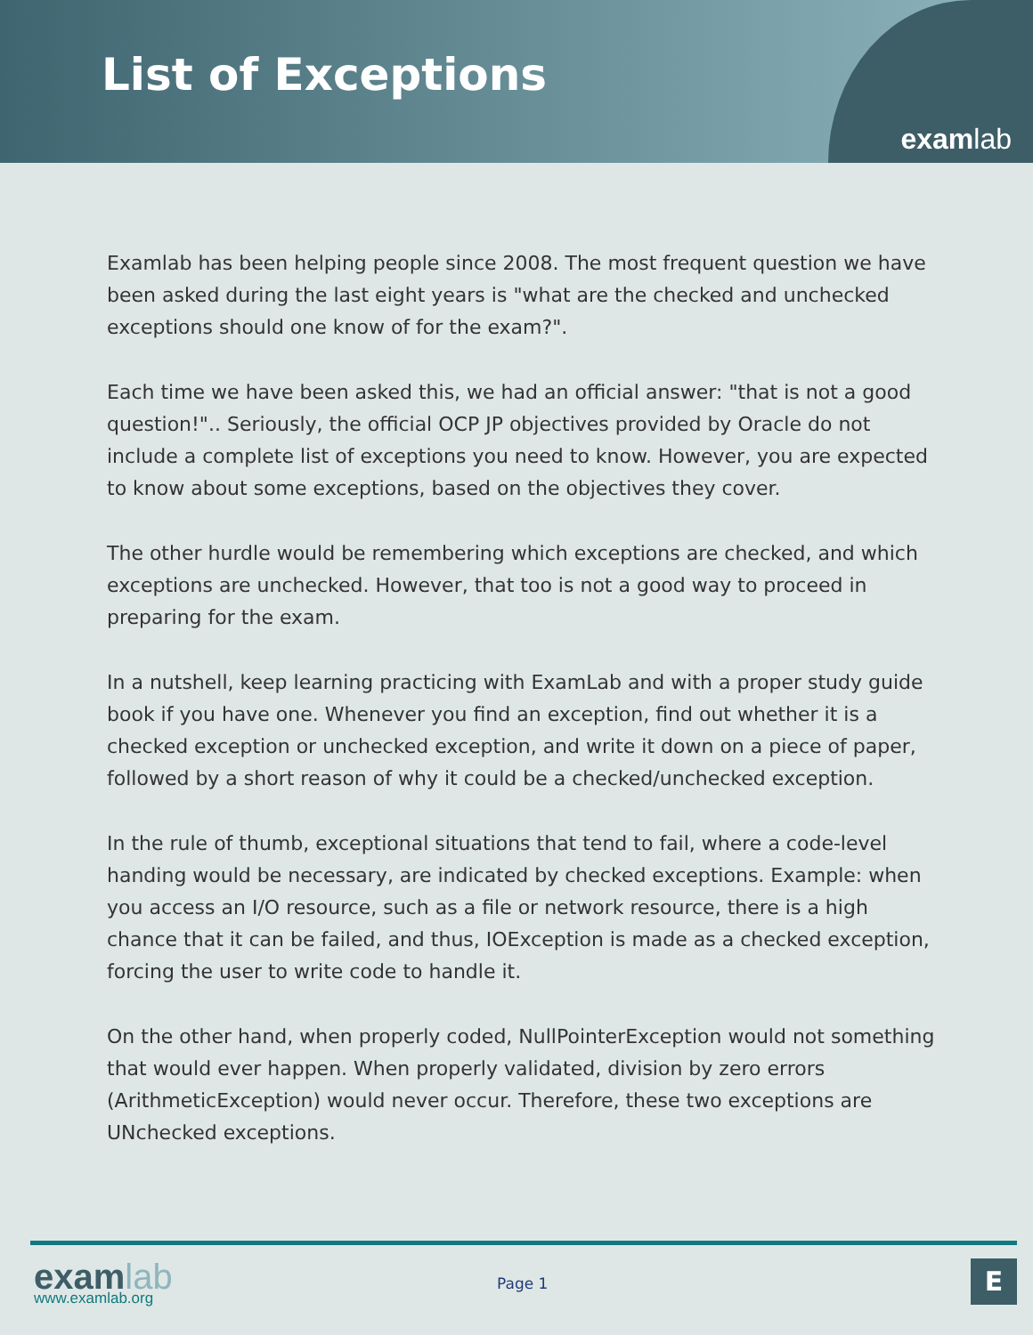List of Exceptions
examlab
Examlab has been helping people since 2008. The most frequent question we have been asked during the last eight years is "what are the checked and unchecked exceptions should one know of for the exam?".
Each time we have been asked this, we had an official answer: "that is not a good question!".. Seriously, the official OCP JP objectives provided by Oracle do not include a complete list of exceptions you need to know. However, you are expected to know about some exceptions, based on the objectives they cover.
The other hurdle would be remembering which exceptions are checked, and which exceptions are unchecked. However, that too is not a good way to proceed in preparing for the exam.
In a nutshell, keep learning practicing with ExamLab and with a proper study guide book if you have one. Whenever you find an exception, find out whether it is a checked exception or unchecked exception, and write it down on a piece of paper, followed by a short reason of why it could be a checked/unchecked exception.
In the rule of thumb, exceptional situations that tend to fail, where a code-level handing would be necessary, are indicated by checked exceptions. Example: when you access an I/O resource, such as a file or network resource, there is a high chance that it can be failed, and thus, IOException is made as a checked exception, forcing the user to write code to handle it.
On the other hand, when properly coded, NullPointerException would not something that would ever happen. When properly validated, division by zero errors (ArithmeticException) would never occur. Therefore, these two exceptions are UNchecked exceptions.
exam lab
www.examlab.org
Page 1 E